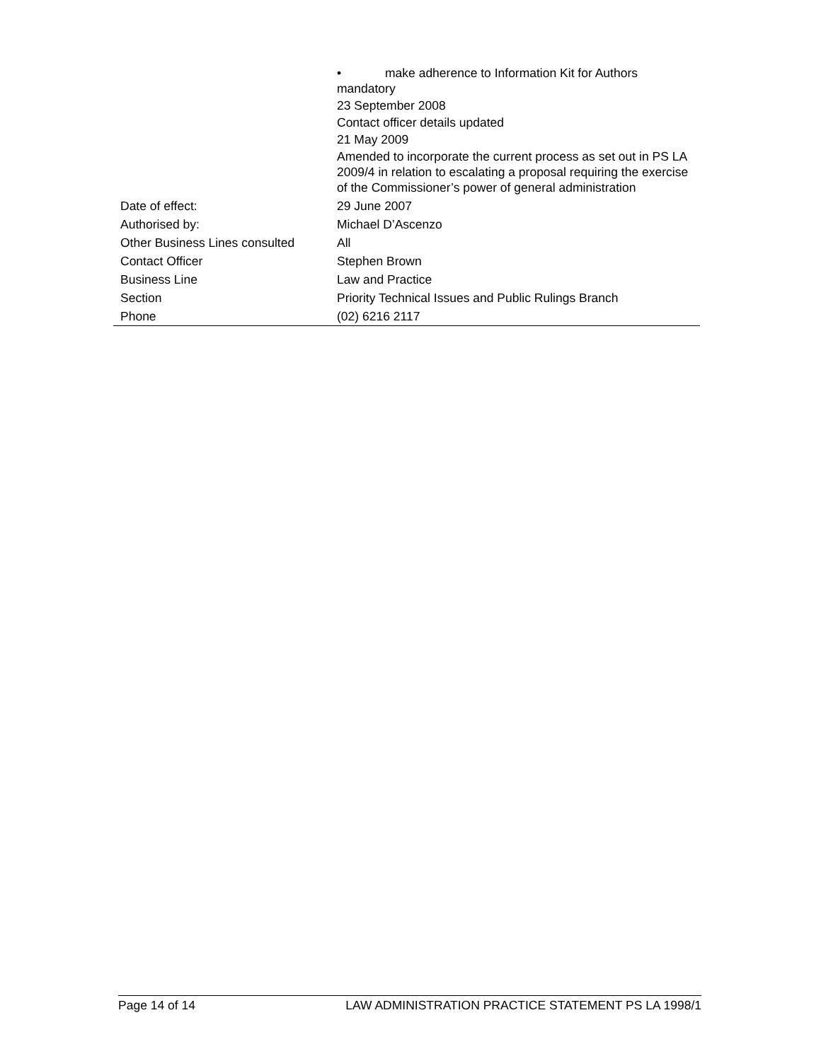| | • make adherence to Information Kit for Authors mandatory 23 September 2008 Contact officer details updated 21 May 2009 Amended to incorporate the current process as set out in PS LA 2009/4 in relation to escalating a proposal requiring the exercise of the Commissioner’s power of general administration |
| Date of effect: | 29 June 2007 |
| Authorised by: | Michael D’Ascenzo |
| Other Business Lines consulted | All |
| Contact Officer | Stephen Brown |
| Business Line | Law and Practice |
| Section | Priority Technical Issues and Public Rulings Branch |
| Phone | (02) 6216 2117 |
Page 14 of 14 LAW ADMINISTRATION PRACTICE STATEMENT PS LA 1998/1